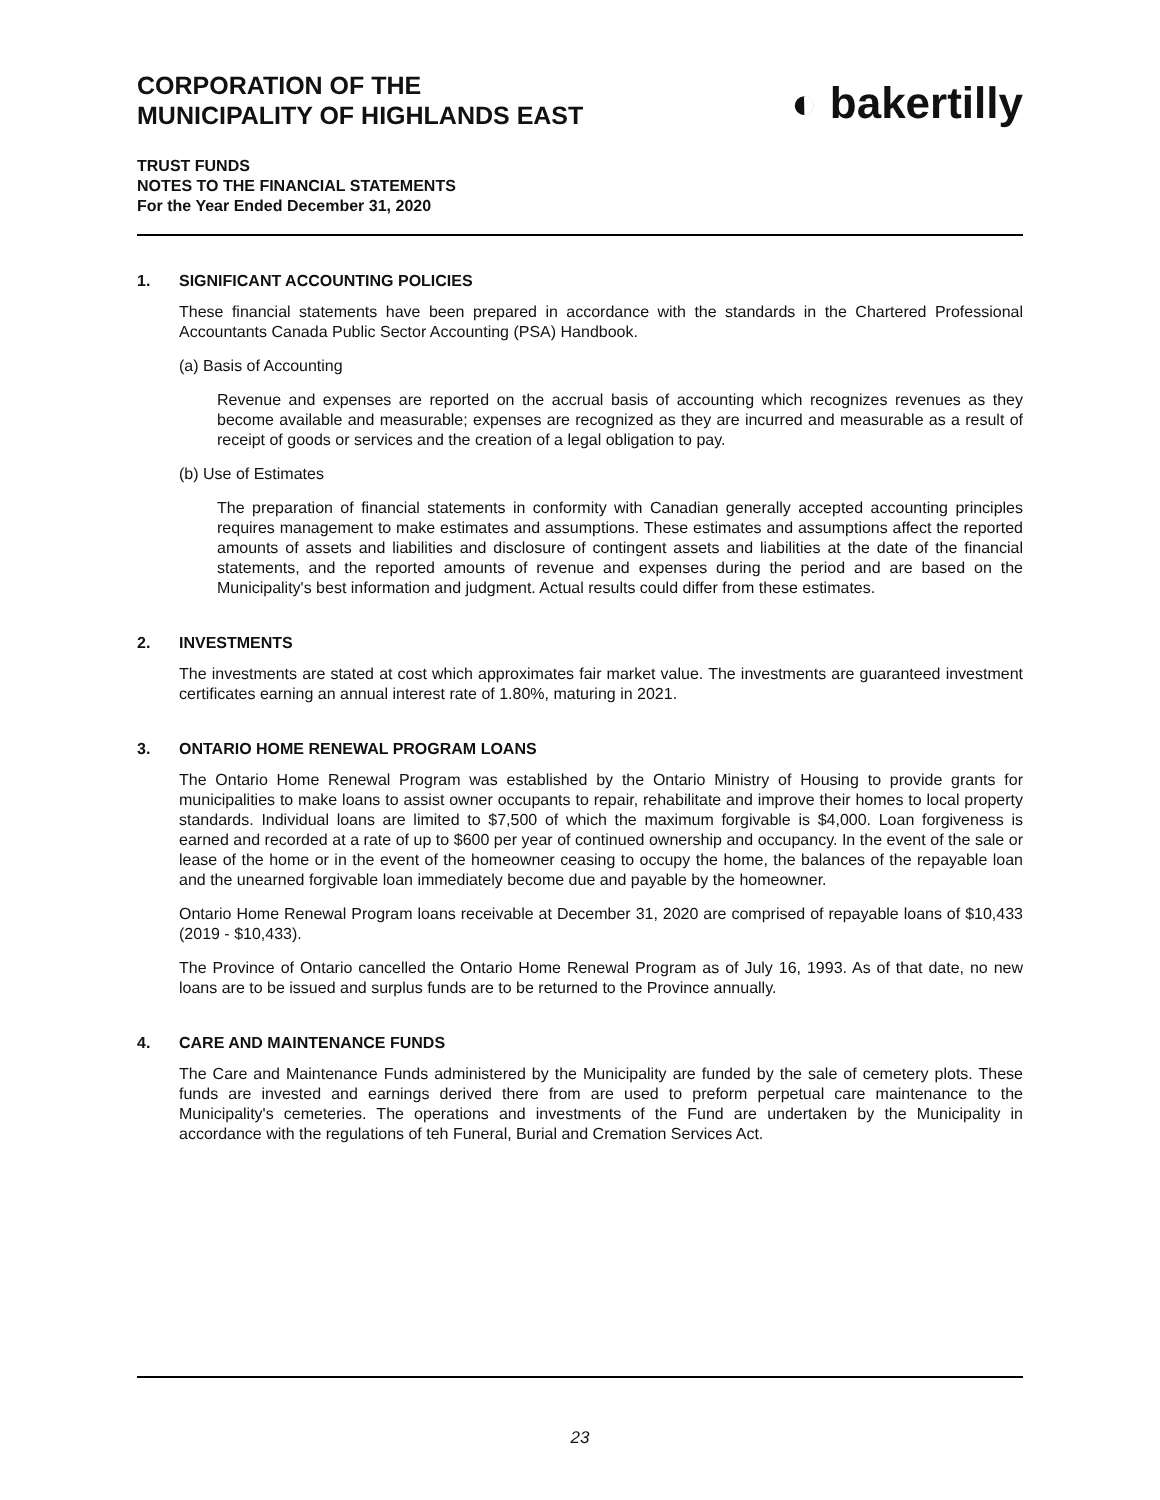CORPORATION OF THE
MUNICIPALITY OF HIGHLANDS EAST
◐ bakertilly
TRUST FUNDS
NOTES TO THE FINANCIAL STATEMENTS
For the Year Ended December 31, 2020
1. SIGNIFICANT ACCOUNTING POLICIES
These financial statements have been prepared in accordance with the standards in the Chartered Professional Accountants Canada Public Sector Accounting (PSA) Handbook.
(a) Basis of Accounting
Revenue and expenses are reported on the accrual basis of accounting which recognizes revenues as they become available and measurable; expenses are recognized as they are incurred and measurable as a result of receipt of goods or services and the creation of a legal obligation to pay.
(b) Use of Estimates
The preparation of financial statements in conformity with Canadian generally accepted accounting principles requires management to make estimates and assumptions. These estimates and assumptions affect the reported amounts of assets and liabilities and disclosure of contingent assets and liabilities at the date of the financial statements, and the reported amounts of revenue and expenses during the period and are based on the Municipality's best information and judgment. Actual results could differ from these estimates.
2. INVESTMENTS
The investments are stated at cost which approximates fair market value. The investments are guaranteed investment certificates earning an annual interest rate of 1.80%, maturing in 2021.
3. ONTARIO HOME RENEWAL PROGRAM LOANS
The Ontario Home Renewal Program was established by the Ontario Ministry of Housing to provide grants for municipalities to make loans to assist owner occupants to repair, rehabilitate and improve their homes to local property standards. Individual loans are limited to $7,500 of which the maximum forgivable is $4,000. Loan forgiveness is earned and recorded at a rate of up to $600 per year of continued ownership and occupancy. In the event of the sale or lease of the home or in the event of the homeowner ceasing to occupy the home, the balances of the repayable loan and the unearned forgivable loan immediately become due and payable by the homeowner.
Ontario Home Renewal Program loans receivable at December 31, 2020 are comprised of repayable loans of $10,433 (2019 - $10,433).
The Province of Ontario cancelled the Ontario Home Renewal Program as of July 16, 1993. As of that date, no new loans are to be issued and surplus funds are to be returned to the Province annually.
4. CARE AND MAINTENANCE FUNDS
The Care and Maintenance Funds administered by the Municipality are funded by the sale of cemetery plots. These funds are invested and earnings derived there from are used to preform perpetual care maintenance to the Municipality's cemeteries. The operations and investments of the Fund are undertaken by the Municipality in accordance with the regulations of teh Funeral, Burial and Cremation Services Act.
23